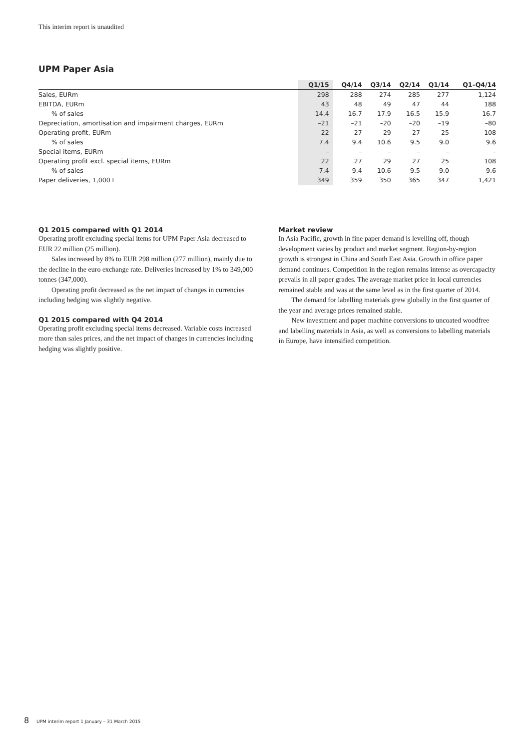This interim report is unaudited
UPM Paper Asia
| | Q1/15 | Q4/14 | Q3/14 | Q2/14 | Q1/14 | Q1–Q4/14 |
| --- | --- | --- | --- | --- | --- | --- |
| Sales, EURm | 298 | 288 | 274 | 285 | 277 | 1,124 |
| EBITDA, EURm | 43 | 48 | 49 | 47 | 44 | 188 |
| % of sales | 14.4 | 16.7 | 17.9 | 16.5 | 15.9 | 16.7 |
| Depreciation, amortisation and impairment charges, EURm | –21 | –21 | –20 | –20 | –19 | –80 |
| Operating profit, EURm | 22 | 27 | 29 | 27 | 25 | 108 |
| % of sales | 7.4 | 9.4 | 10.6 | 9.5 | 9.0 | 9.6 |
| Special items, EURm | – | – | – | – | – | – |
| Operating profit excl. special items, EURm | 22 | 27 | 29 | 27 | 25 | 108 |
| % of sales | 7.4 | 9.4 | 10.6 | 9.5 | 9.0 | 9.6 |
| Paper deliveries, 1,000 t | 349 | 359 | 350 | 365 | 347 | 1,421 |
Q1 2015 compared with Q1 2014
Operating profit excluding special items for UPM Paper Asia decreased to EUR 22 million (25 million).
Sales increased by 8% to EUR 298 million (277 million), mainly due to the decline in the euro exchange rate. Deliveries increased by 1% to 349,000 tonnes (347,000).
Operating profit decreased as the net impact of changes in currencies including hedging was slightly negative.
Q1 2015 compared with Q4 2014
Operating profit excluding special items decreased. Variable costs increased more than sales prices, and the net impact of changes in currencies including hedging was slightly positive.
Market review
In Asia Pacific, growth in fine paper demand is levelling off, though development varies by product and market segment. Region-by-region growth is strongest in China and South East Asia. Growth in office paper demand continues. Competition in the region remains intense as overcapacity prevails in all paper grades. The average market price in local currencies remained stable and was at the same level as in the first quarter of 2014.
The demand for labelling materials grew globally in the first quarter of the year and average prices remained stable.
New investment and paper machine conversions to uncoated woodfree and labelling materials in Asia, as well as conversions to labelling materials in Europe, have intensified competition.
8 UPM interim report 1 January – 31 March 2015